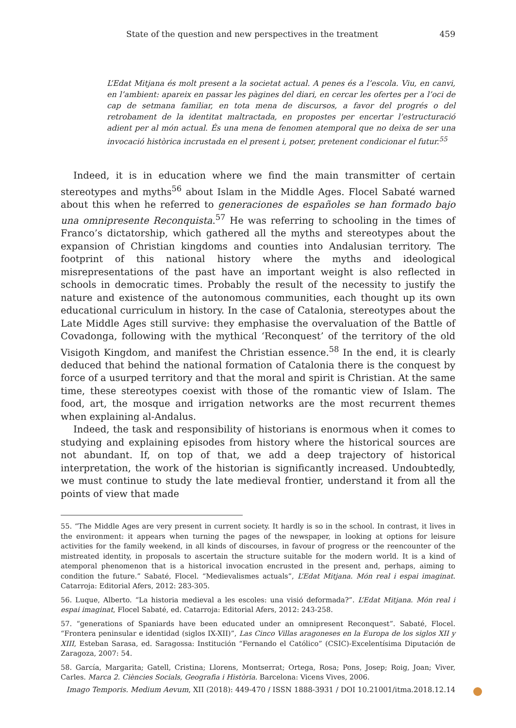State of the question and new perspectives in the treatment 459
L’Edat Mitjana és molt present a la societat actual. A penes és a l’escola. Viu, en canvi, en l’ambient: apareix en passar les pàgines del diari, en cercar les ofertes per a l’oci de cap de setmana familiar, en tota mena de discursos, a favor del progrés o del retrobament de la identitat maltractada, en propostes per encertar l’estructuració adient per al món actual. És una mena de fenomen atemporal que no deixa de ser una invocació històrica incrustada en el present i, potser, pretenent condicionar el futur.<sup>55</sup>
Indeed, it is in education where we find the main transmitter of certain stereotypes and myths<sup>56</sup> about Islam in the Middle Ages. Flocel Sabaté warned about this when he referred to generaciones de españoles se han formado bajo una omnipresente Reconquista.<sup>57</sup> He was referring to schooling in the times of Franco’s dictatorship, which gathered all the myths and stereotypes about the expansion of Christian kingdoms and counties into Andalusian territory. The footprint of this national history where the myths and ideological misrepresentations of the past have an important weight is also reflected in schools in democratic times. Probably the result of the necessity to justify the nature and existence of the autonomous communities, each thought up its own educational curriculum in history. In the case of Catalonia, stereotypes about the Late Middle Ages still survive: they emphasise the overvaluation of the Battle of Covadonga, following with the mythical ‘Reconquest’ of the territory of the old Visigoth Kingdom, and manifest the Christian essence.<sup>58</sup> In the end, it is clearly deduced that behind the national formation of Catalonia there is the conquest by force of a usurped territory and that the moral and spirit is Christian. At the same time, these stereotypes coexist with those of the romantic view of Islam. The food, art, the mosque and irrigation networks are the most recurrent themes when explaining al-Andalus.
Indeed, the task and responsibility of historians is enormous when it comes to studying and explaining episodes from history where the historical sources are not abundant. If, on top of that, we add a deep trajectory of historical interpretation, the work of the historian is significantly increased. Undoubtedly, we must continue to study the late medieval frontier, understand it from all the points of view that made
55. “The Middle Ages are very present in current society. It hardly is so in the school. In contrast, it lives in the environment: it appears when turning the pages of the newspaper, in looking at options for leisure activities for the family weekend, in all kinds of discourses, in favour of progress or the reencounter of the mistreated identity, in proposals to ascertain the structure suitable for the modern world. It is a kind of atemporal phenomenon that is a historical invocation encrusted in the present and, perhaps, aiming to condition the future.” Sabaté, Flocel. “Medievalismes actuals”, L’Edat Mitjana. Món real i espai imaginat. Catarroja: Editorial Afers, 2012: 283-305.
56. Luque, Alberto. “La historia medieval a les escoles: una visió deformada?”. L’Edat Mitjana. Món real i espai imaginat, Flocel Sabaté, ed. Catarroja: Editorial Afers, 2012: 243-258.
57. “generations of Spaniards have been educated under an omnipresent Reconquest”. Sabaté, Flocel. “Frontera peninsular e identidad (siglos IX-XII)”, Las Cinco Villas aragoneses en la Europa de los siglos XII y XIII, Esteban Sarasa, ed. Saragossa: Institución “Fernando el Católico” (CSIC)-Excelentísima Diputación de Zaragoza, 2007: 54.
58. García, Margarita; Gatell, Cristina; Llorens, Montserrat; Ortega, Rosa; Pons, Josep; Roig, Joan; Viver, Carles. Marca 2. Ciències Socials, Geografia i Història. Barcelona: Vicens Vives, 2006.
Imago Temporis. Medium Aevum, XII (2018): 449-470 / ISSN 1888-3931 / DOI 10.21001/itma.2018.12.14